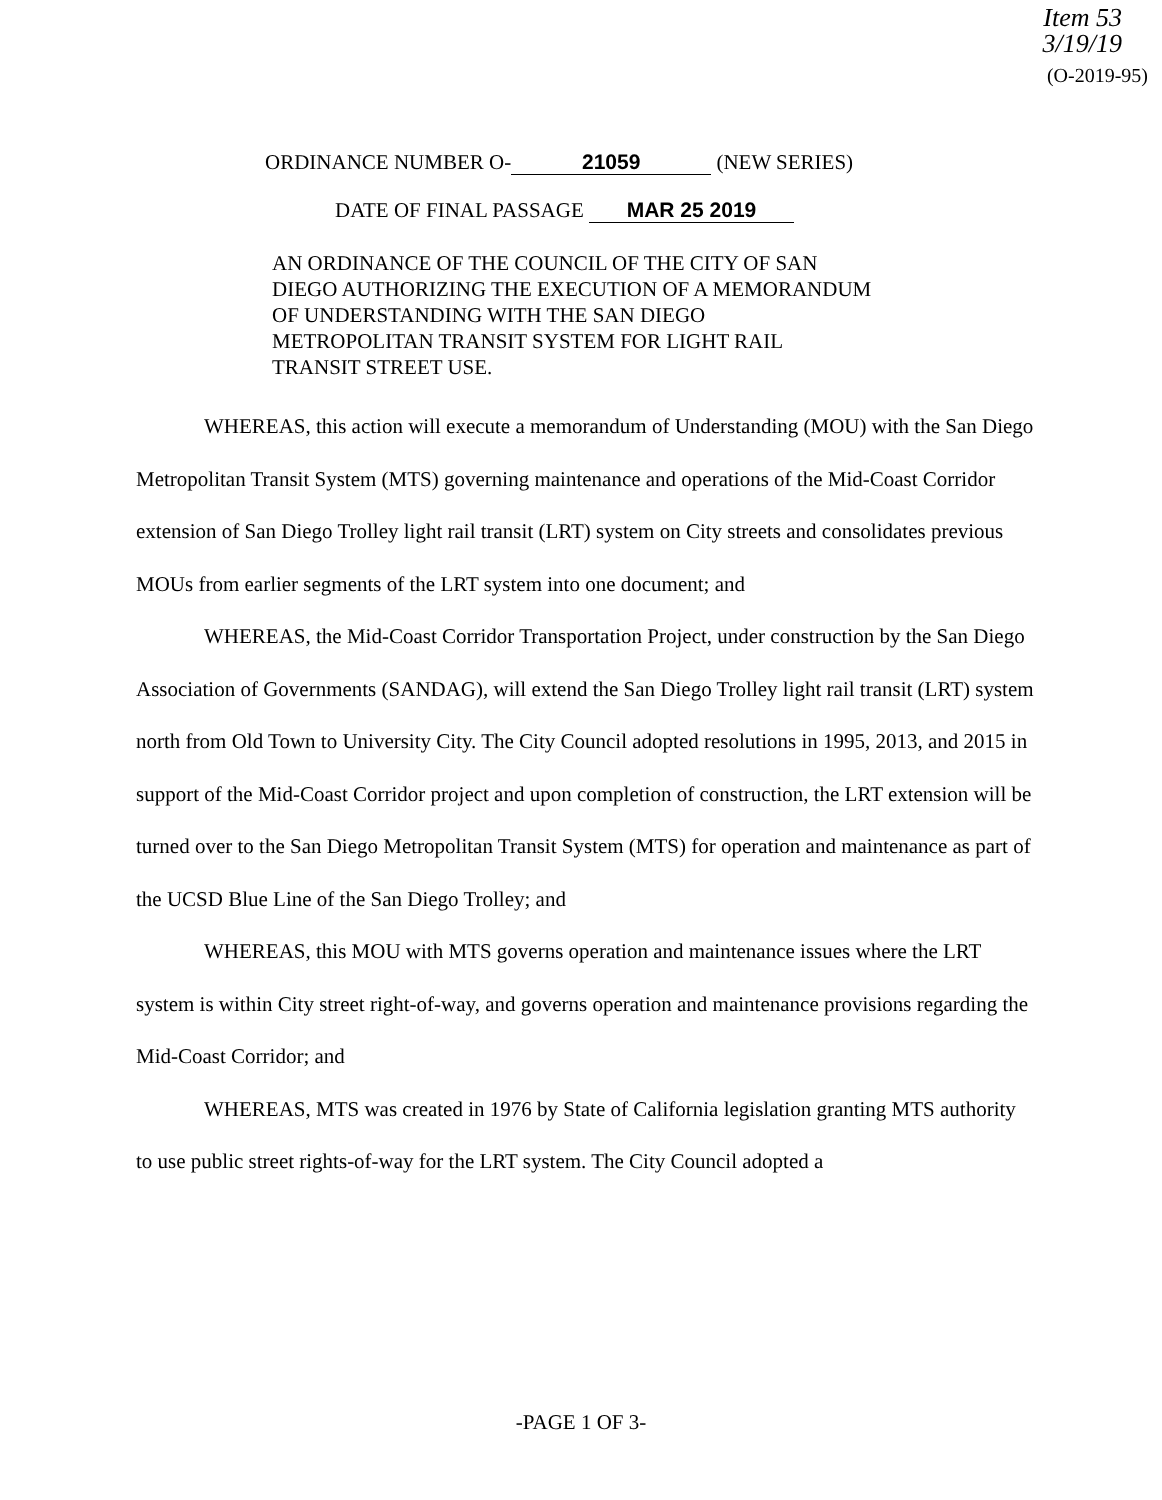Item 53
3/19/19
(O-2019-95)
ORDINANCE NUMBER O- 21059 (NEW SERIES)
DATE OF FINAL PASSAGE MAR 25 2019
AN ORDINANCE OF THE COUNCIL OF THE CITY OF SAN DIEGO AUTHORIZING THE EXECUTION OF A MEMORANDUM OF UNDERSTANDING WITH THE SAN DIEGO METROPOLITAN TRANSIT SYSTEM FOR LIGHT RAIL TRANSIT STREET USE.
WHEREAS, this action will execute a memorandum of Understanding (MOU) with the San Diego Metropolitan Transit System (MTS) governing maintenance and operations of the Mid-Coast Corridor extension of San Diego Trolley light rail transit (LRT) system on City streets and consolidates previous MOUs from earlier segments of the LRT system into one document; and
WHEREAS, the Mid-Coast Corridor Transportation Project, under construction by the San Diego Association of Governments (SANDAG), will extend the San Diego Trolley light rail transit (LRT) system north from Old Town to University City. The City Council adopted resolutions in 1995, 2013, and 2015 in support of the Mid-Coast Corridor project and upon completion of construction, the LRT extension will be turned over to the San Diego Metropolitan Transit System (MTS) for operation and maintenance as part of the UCSD Blue Line of the San Diego Trolley; and
WHEREAS, this MOU with MTS governs operation and maintenance issues where the LRT system is within City street right-of-way, and governs operation and maintenance provisions regarding the Mid-Coast Corridor; and
WHEREAS, MTS was created in 1976 by State of California legislation granting MTS authority to use public street rights-of-way for the LRT system. The City Council adopted a
-PAGE 1 OF 3-